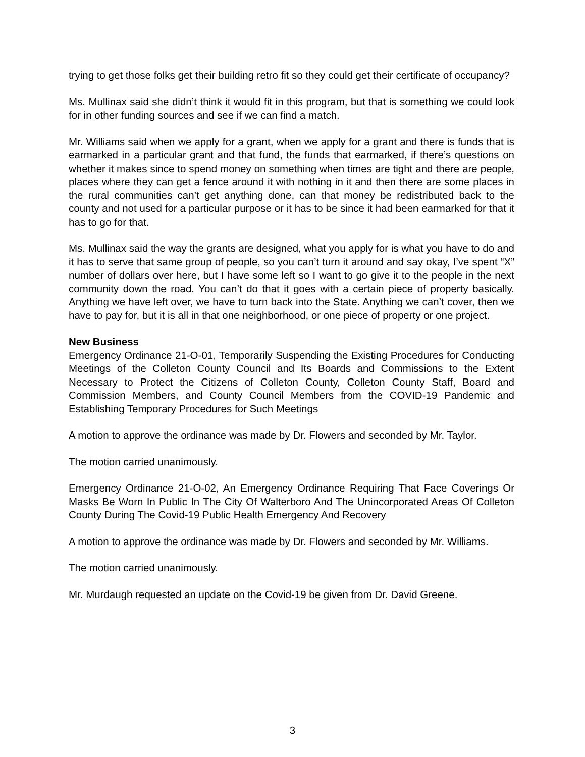trying to get those folks get their building retro fit so they could get their certificate of occupancy?
Ms. Mullinax said she didn’t think it would fit in this program, but that is something we could look for in other funding sources and see if we can find a match.
Mr. Williams said when we apply for a grant, when we apply for a grant and there is funds that is earmarked in a particular grant and that fund, the funds that earmarked, if there’s questions on whether it makes since to spend money on something when times are tight and there are people, places where they can get a fence around it with nothing in it and then there are some places in the rural communities can’t get anything done, can that money be redistributed back to the county and not used for a particular purpose or it has to be since it had been earmarked for that it has to go for that.
Ms. Mullinax said the way the grants are designed, what you apply for is what you have to do and it has to serve that same group of people, so you can’t turn it around and say okay, I’ve spent “X” number of dollars over here, but I have some left so I want to go give it to the people in the next community down the road. You can’t do that it goes with a certain piece of property basically. Anything we have left over, we have to turn back into the State. Anything we can’t cover, then we have to pay for, but it is all in that one neighborhood, or one piece of property or one project.
New Business
Emergency Ordinance 21-O-01, Temporarily Suspending the Existing Procedures for Conducting Meetings of the Colleton County Council and Its Boards and Commissions to the Extent Necessary to Protect the Citizens of Colleton County, Colleton County Staff, Board and Commission Members, and County Council Members from the COVID-19 Pandemic and Establishing Temporary Procedures for Such Meetings
A motion to approve the ordinance was made by Dr. Flowers and seconded by Mr. Taylor.
The motion carried unanimously.
Emergency Ordinance 21-O-02, An Emergency Ordinance Requiring That Face Coverings Or Masks Be Worn In Public In The City Of Walterboro And The Unincorporated Areas Of Colleton County During The Covid-19 Public Health Emergency And Recovery
A motion to approve the ordinance was made by Dr. Flowers and seconded by Mr. Williams.
The motion carried unanimously.
Mr. Murdaugh requested an update on the Covid-19 be given from Dr. David Greene.
3